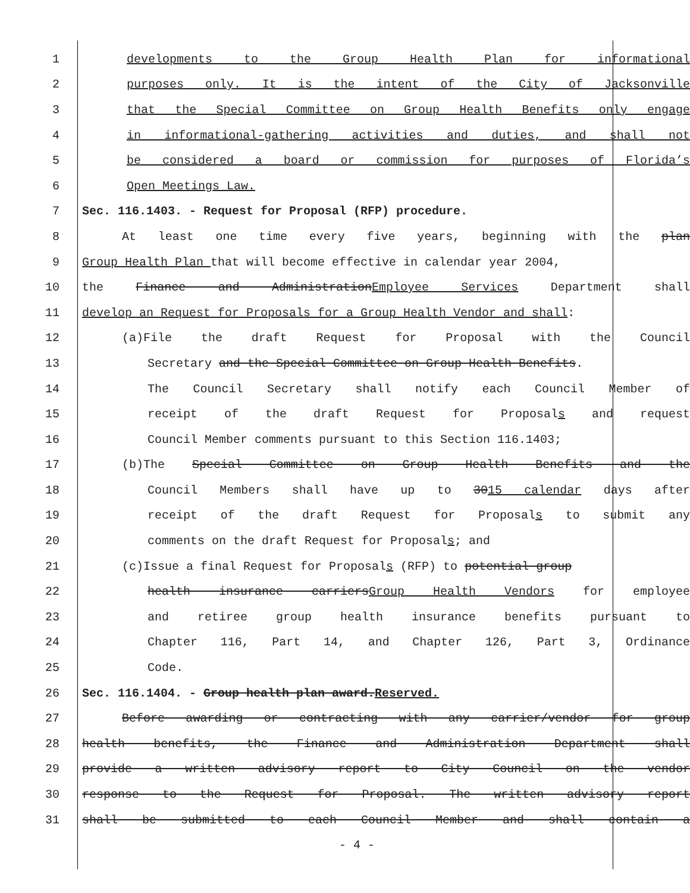1 developments to the Group Health Plan for informational
2 purposes only. It is the intent of the City of Jacksonville
3 that the Special Committee on Group Health Benefits only engage
4 in informational-gathering activities and duties, and shall not
5 be considered a board or commission for purposes of Florida’s
6 Open Meetings Law.
7 Sec. 116.1403. - Request for Proposal (RFP) procedure.
8 At least one time every five years, beginning with the plan
9 Group Health Plan that will become effective in calendar year 2004,
10 the Finance and AdministrationEmployee Services Department shall
11 develop an Request for Proposals for a Group Health Vendor and shall:
12 (a)File the draft Request for Proposal with the Council
13 Secretary and the Special Committee on Group Health Benefits.
14 The Council Secretary shall notify each Council Member of
15 receipt of the draft Request for Proposals and request
16 Council Member comments pursuant to this Section 116.1403;
17 (b)The Special Committee on Group Health Benefits and the
18 Council Members shall have up to 3015 calendar days after
19 receipt of the draft Request for Proposals to submit any
20 comments on the draft Request for Proposals; and
21 (c)Issue a final Request for Proposals (RFP) to potential group
22 health insurance carriersGroup Health Vendors for employee
23 and retiree group health insurance benefits pursuant to
24 Chapter 116, Part 14, and Chapter 126, Part 3, Ordinance
25 Code.
26 Sec. 116.1404. - Group health plan award.Reserved.
27 Before awarding or contracting with any carrier/vendor for group
28 health benefits, the Finance and Administration Department shall
29 provide a written advisory report to City Council on the vendor
30 response to the Request for Proposal. The written advisory report
31 shall be submitted to each Council Member and shall contain a
- 4 -